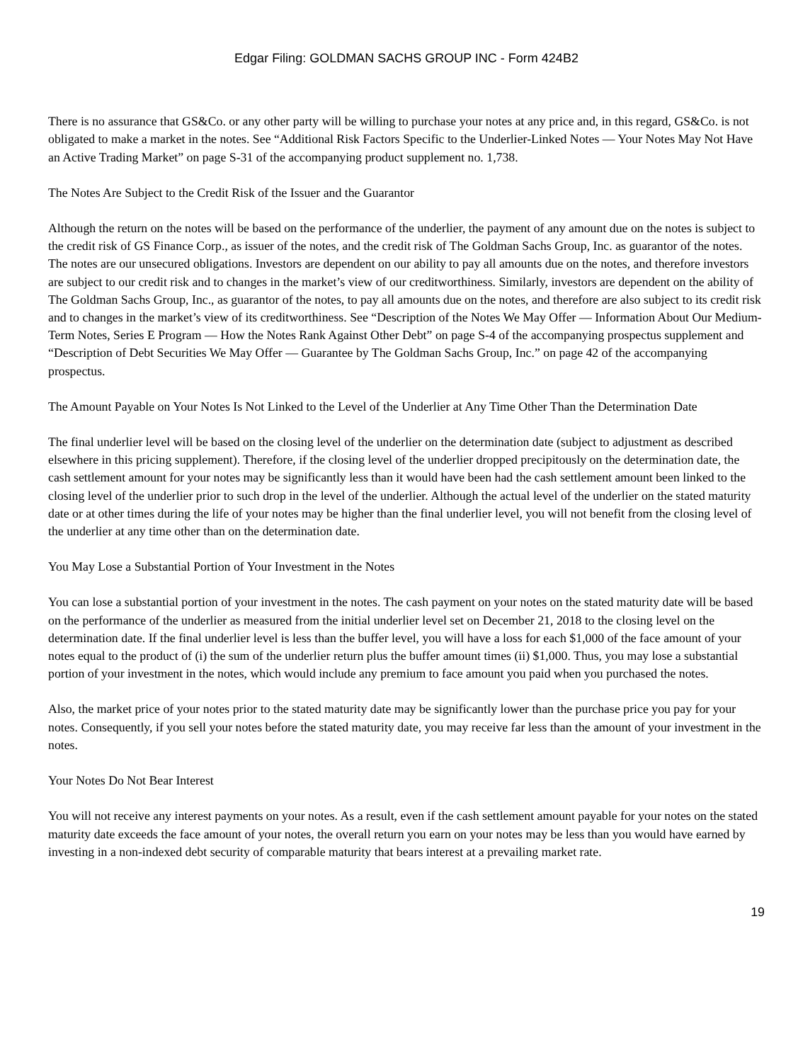Edgar Filing: GOLDMAN SACHS GROUP INC - Form 424B2
There is no assurance that GS&Co. or any other party will be willing to purchase your notes at any price and, in this regard, GS&Co. is not obligated to make a market in the notes. See “Additional Risk Factors Specific to the Underlier-Linked Notes — Your Notes May Not Have an Active Trading Market” on page S-31 of the accompanying product supplement no. 1,738.
The Notes Are Subject to the Credit Risk of the Issuer and the Guarantor
Although the return on the notes will be based on the performance of the underlier, the payment of any amount due on the notes is subject to the credit risk of GS Finance Corp., as issuer of the notes, and the credit risk of The Goldman Sachs Group, Inc. as guarantor of the notes. The notes are our unsecured obligations. Investors are dependent on our ability to pay all amounts due on the notes, and therefore investors are subject to our credit risk and to changes in the market’s view of our creditworthiness. Similarly, investors are dependent on the ability of The Goldman Sachs Group, Inc., as guarantor of the notes, to pay all amounts due on the notes, and therefore are also subject to its credit risk and to changes in the market’s view of its creditworthiness. See “Description of the Notes We May Offer — Information About Our Medium-Term Notes, Series E Program — How the Notes Rank Against Other Debt” on page S-4 of the accompanying prospectus supplement and “Description of Debt Securities We May Offer — Guarantee by The Goldman Sachs Group, Inc.” on page 42 of the accompanying prospectus.
The Amount Payable on Your Notes Is Not Linked to the Level of the Underlier at Any Time Other Than the Determination Date
The final underlier level will be based on the closing level of the underlier on the determination date (subject to adjustment as described elsewhere in this pricing supplement). Therefore, if the closing level of the underlier dropped precipitously on the determination date, the cash settlement amount for your notes may be significantly less than it would have been had the cash settlement amount been linked to the closing level of the underlier prior to such drop in the level of the underlier. Although the actual level of the underlier on the stated maturity date or at other times during the life of your notes may be higher than the final underlier level, you will not benefit from the closing level of the underlier at any time other than on the determination date.
You May Lose a Substantial Portion of Your Investment in the Notes
You can lose a substantial portion of your investment in the notes. The cash payment on your notes on the stated maturity date will be based on the performance of the underlier as measured from the initial underlier level set on December 21, 2018 to the closing level on the determination date. If the final underlier level is less than the buffer level, you will have a loss for each $1,000 of the face amount of your notes equal to the product of (i) the sum of the underlier return plus the buffer amount times (ii) $1,000. Thus, you may lose a substantial portion of your investment in the notes, which would include any premium to face amount you paid when you purchased the notes.
Also, the market price of your notes prior to the stated maturity date may be significantly lower than the purchase price you pay for your notes. Consequently, if you sell your notes before the stated maturity date, you may receive far less than the amount of your investment in the notes.
Your Notes Do Not Bear Interest
You will not receive any interest payments on your notes. As a result, even if the cash settlement amount payable for your notes on the stated maturity date exceeds the face amount of your notes, the overall return you earn on your notes may be less than you would have earned by investing in a non-indexed debt security of comparable maturity that bears interest at a prevailing market rate.
19